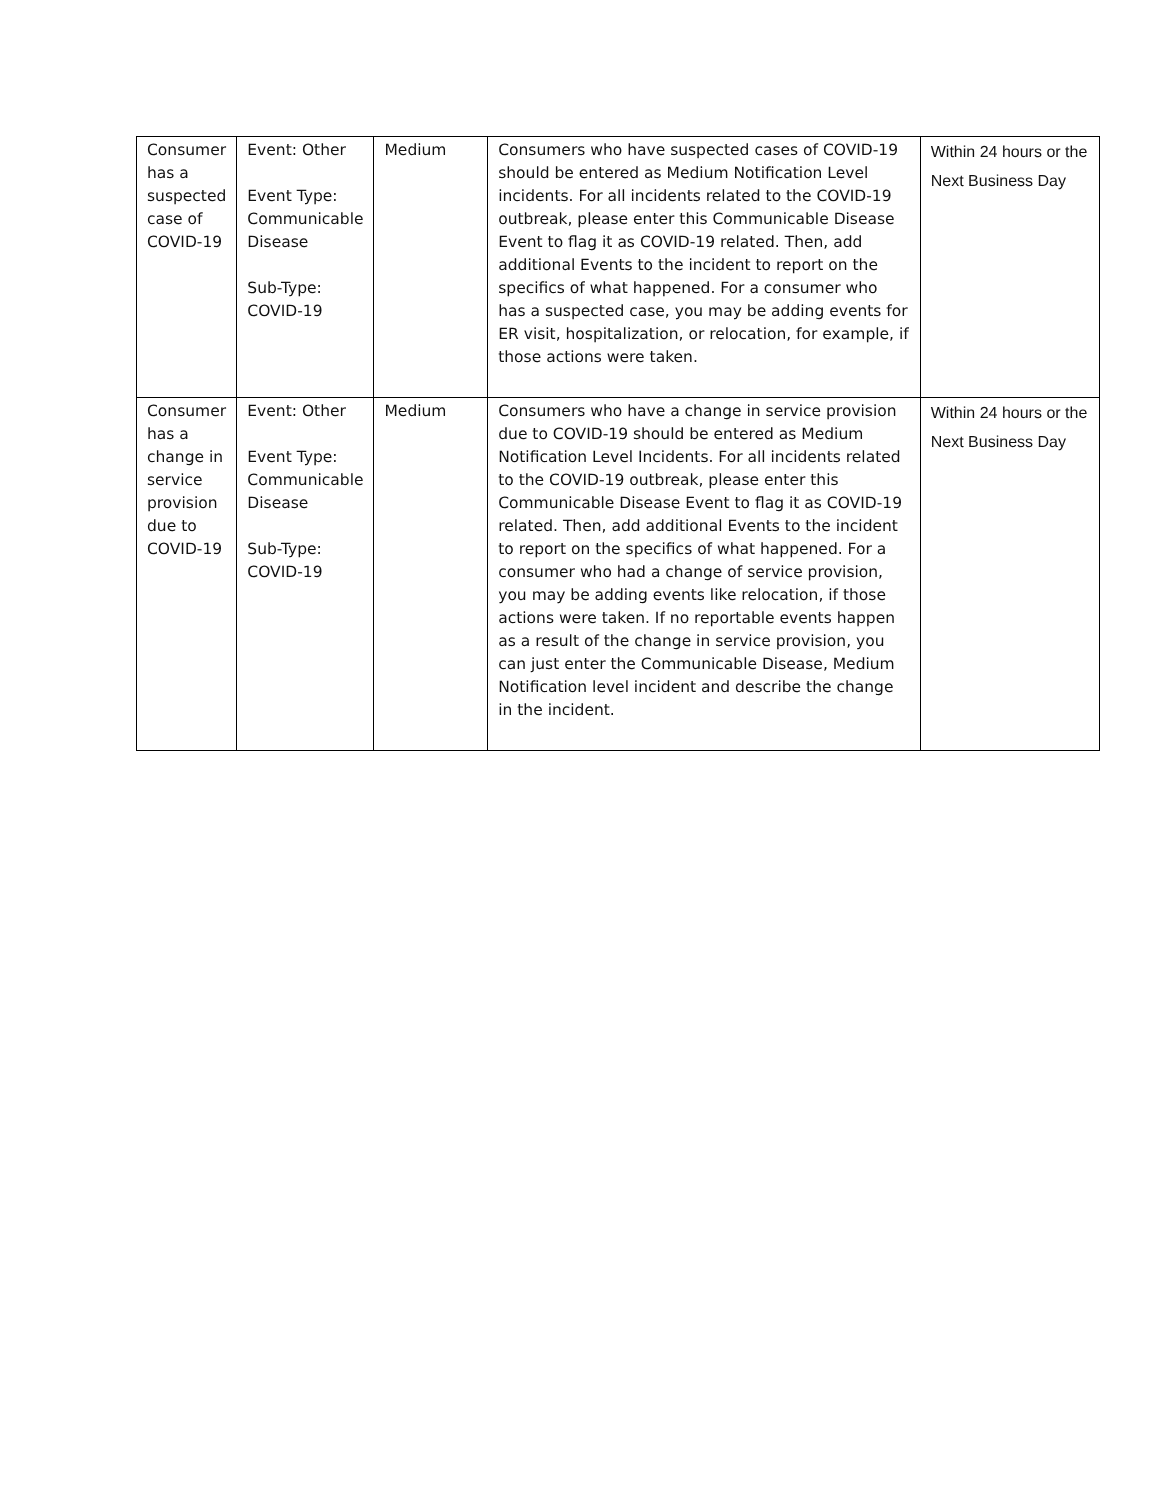| Consumer has a suspected case of COVID-19 | Event: Other Event Type: Communicable Disease Sub-Type: COVID-19 | Medium | Consumers who have suspected cases of COVID-19 should be entered as Medium Notification Level incidents. For all incidents related to the COVID-19 outbreak, please enter this Communicable Disease Event to flag it as COVID-19 related. Then, add additional Events to the incident to report on the specifics of what happened. For a consumer who has a suspected case, you may be adding events for ER visit, hospitalization, or relocation, for example, if those actions were taken. | Within 24 hours or the Next Business Day |
| Consumer has a change in service provision due to COVID-19 | Event: Other Event Type: Communicable Disease Sub-Type: COVID-19 | Medium | Consumers who have a change in service provision due to COVID-19 should be entered as Medium Notification Level Incidents. For all incidents related to the COVID-19 outbreak, please enter this Communicable Disease Event to flag it as COVID-19 related. Then, add additional Events to the incident to report on the specifics of what happened. For a consumer who had a change of service provision, you may be adding events like relocation, if those actions were taken. If no reportable events happen as a result of the change in service provision, you can just enter the Communicable Disease, Medium Notification level incident and describe the change in the incident. | Within 24 hours or the Next Business Day |